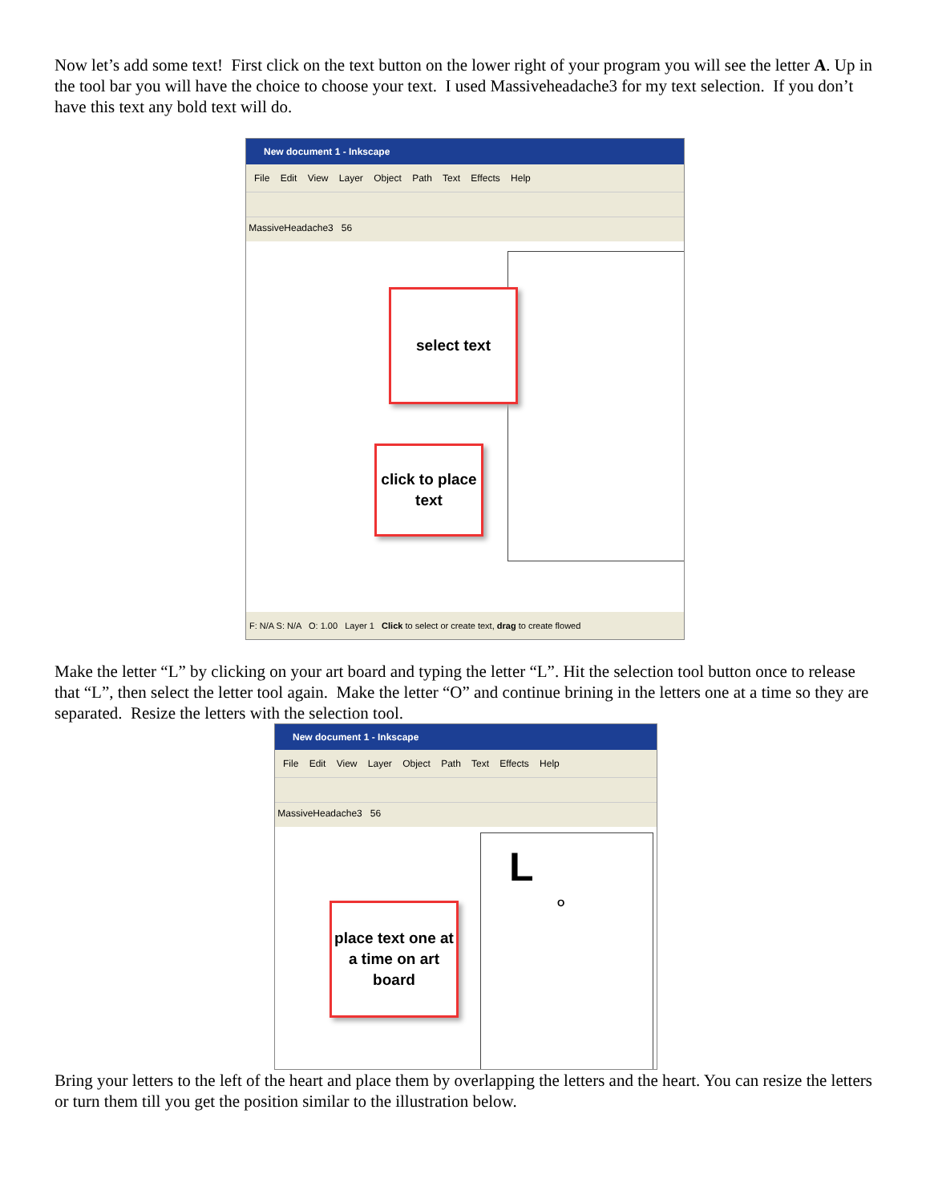Now let’s add some text! First click on the text button on the lower right of your program you will see the letter A. Up in the tool bar you will have the choice to choose your text. I used Massiveheadache3 for my text selection. If you don’t have this text any bold text will do.
New document 1 - Inkscape
File Edit View Layer Object Path Text Effects Help
MassiveHeadache3 56
select text
click to place text
F: N/A S: N/A O: 1.00 Layer 1 Click to select or create text, drag to create flowed
Make the letter “L” by clicking on your art board and typing the letter “L”. Hit the selection tool button once to release that “L”, then select the letter tool again. Make the letter “O” and continue brining in the letters one at a time so they are separated. Resize the letters with the selection tool.
New document 1 - Inkscape
File Edit View Layer Object Path Text Effects Help
MassiveHeadache3 56
L O
place text one at a time on art board
Bring your letters to the left of the heart and place them by overlapping the letters and the heart. You can resize the letters or turn them till you get the position similar to the illustration below.